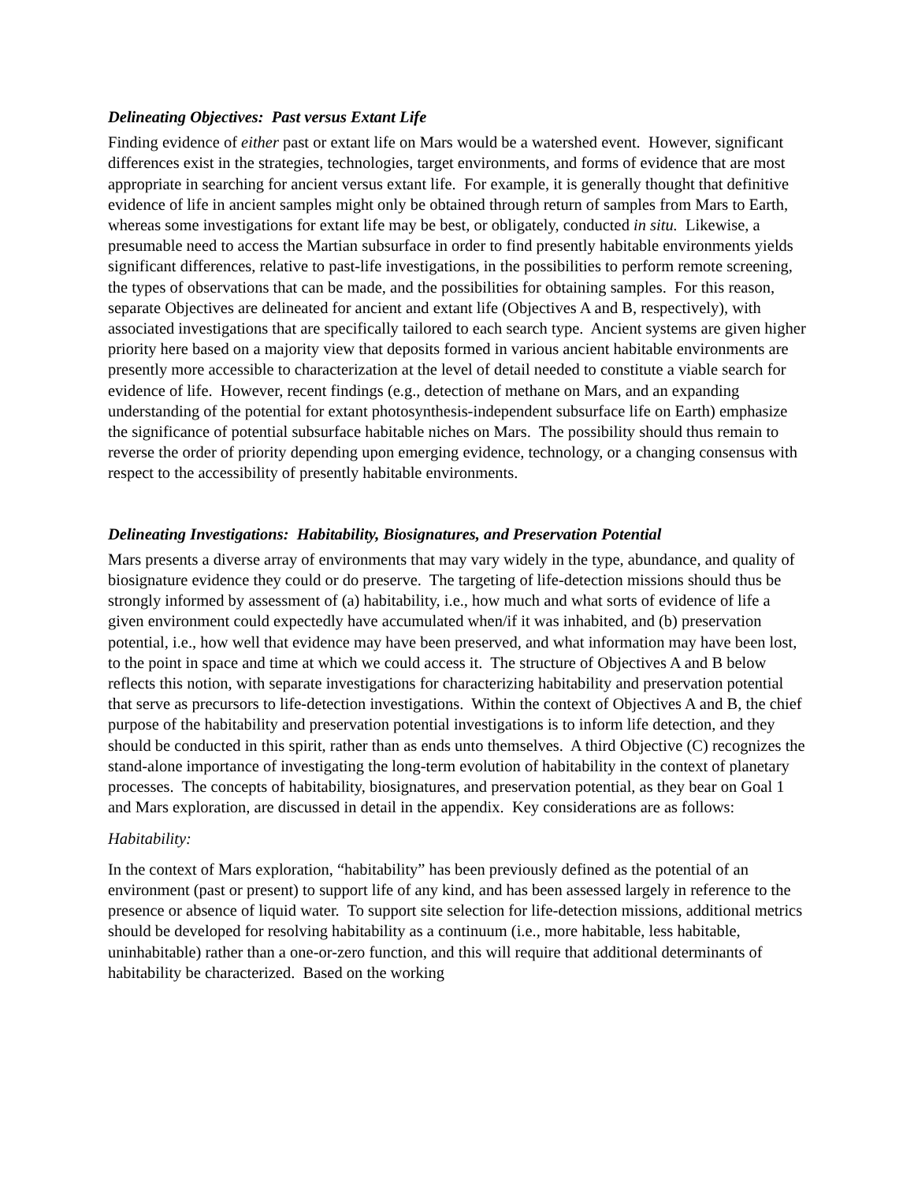Delineating Objectives: Past versus Extant Life
Finding evidence of either past or extant life on Mars would be a watershed event. However, significant differences exist in the strategies, technologies, target environments, and forms of evidence that are most appropriate in searching for ancient versus extant life. For example, it is generally thought that definitive evidence of life in ancient samples might only be obtained through return of samples from Mars to Earth, whereas some investigations for extant life may be best, or obligately, conducted in situ. Likewise, a presumable need to access the Martian subsurface in order to find presently habitable environments yields significant differences, relative to past-life investigations, in the possibilities to perform remote screening, the types of observations that can be made, and the possibilities for obtaining samples. For this reason, separate Objectives are delineated for ancient and extant life (Objectives A and B, respectively), with associated investigations that are specifically tailored to each search type. Ancient systems are given higher priority here based on a majority view that deposits formed in various ancient habitable environments are presently more accessible to characterization at the level of detail needed to constitute a viable search for evidence of life. However, recent findings (e.g., detection of methane on Mars, and an expanding understanding of the potential for extant photosynthesis-independent subsurface life on Earth) emphasize the significance of potential subsurface habitable niches on Mars. The possibility should thus remain to reverse the order of priority depending upon emerging evidence, technology, or a changing consensus with respect to the accessibility of presently habitable environments.
Delineating Investigations: Habitability, Biosignatures, and Preservation Potential
Mars presents a diverse array of environments that may vary widely in the type, abundance, and quality of biosignature evidence they could or do preserve. The targeting of life-detection missions should thus be strongly informed by assessment of (a) habitability, i.e., how much and what sorts of evidence of life a given environment could expectedly have accumulated when/if it was inhabited, and (b) preservation potential, i.e., how well that evidence may have been preserved, and what information may have been lost, to the point in space and time at which we could access it. The structure of Objectives A and B below reflects this notion, with separate investigations for characterizing habitability and preservation potential that serve as precursors to life-detection investigations. Within the context of Objectives A and B, the chief purpose of the habitability and preservation potential investigations is to inform life detection, and they should be conducted in this spirit, rather than as ends unto themselves. A third Objective (C) recognizes the stand-alone importance of investigating the long-term evolution of habitability in the context of planetary processes. The concepts of habitability, biosignatures, and preservation potential, as they bear on Goal 1 and Mars exploration, are discussed in detail in the appendix. Key considerations are as follows:
Habitability:
In the context of Mars exploration, “habitability” has been previously defined as the potential of an environment (past or present) to support life of any kind, and has been assessed largely in reference to the presence or absence of liquid water. To support site selection for life-detection missions, additional metrics should be developed for resolving habitability as a continuum (i.e., more habitable, less habitable, uninhabitable) rather than a one-or-zero function, and this will require that additional determinants of habitability be characterized. Based on the working